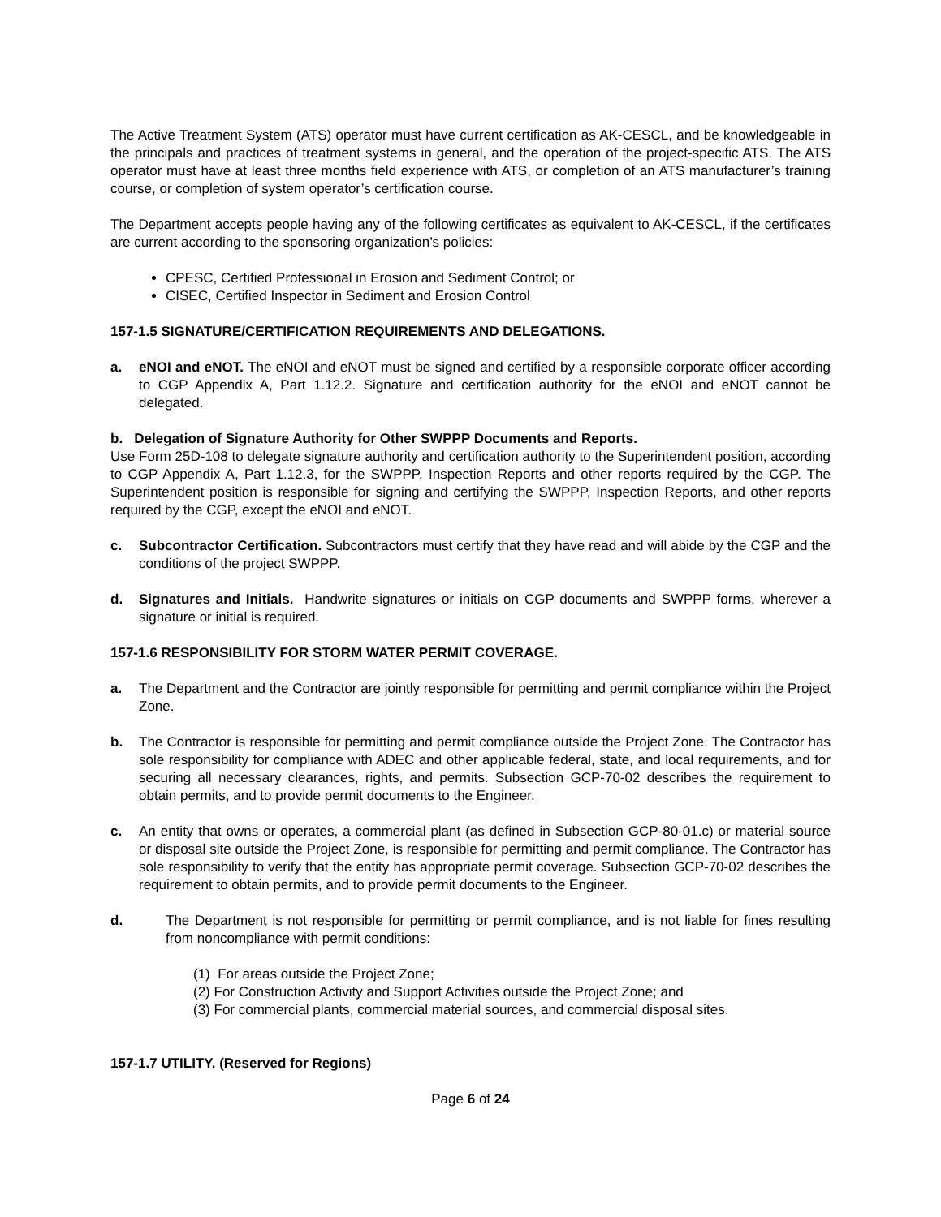The Active Treatment System (ATS) operator must have current certification as AK-CESCL, and be knowledgeable in the principals and practices of treatment systems in general, and the operation of the project-specific ATS. The ATS operator must have at least three months field experience with ATS, or completion of an ATS manufacturer’s training course, or completion of system operator’s certification course.
The Department accepts people having any of the following certificates as equivalent to AK-CESCL, if the certificates are current according to the sponsoring organization’s policies:
CPESC, Certified Professional in Erosion and Sediment Control; or
CISEC, Certified Inspector in Sediment and Erosion Control
157-1.5 SIGNATURE/CERTIFICATION REQUIREMENTS AND DELEGATIONS.
a. eNOI and eNOT. The eNOI and eNOT must be signed and certified by a responsible corporate officer according to CGP Appendix A, Part 1.12.2. Signature and certification authority for the eNOI and eNOT cannot be delegated.
b. Delegation of Signature Authority for Other SWPPP Documents and Reports.
Use Form 25D-108 to delegate signature authority and certification authority to the Superintendent position, according to CGP Appendix A, Part 1.12.3, for the SWPPP, Inspection Reports and other reports required by the CGP. The Superintendent position is responsible for signing and certifying the SWPPP, Inspection Reports, and other reports required by the CGP, except the eNOI and eNOT.
c. Subcontractor Certification. Subcontractors must certify that they have read and will abide by the CGP and the conditions of the project SWPPP.
d. Signatures and Initials. Handwrite signatures or initials on CGP documents and SWPPP forms, wherever a signature or initial is required.
157-1.6 RESPONSIBILITY FOR STORM WATER PERMIT COVERAGE.
a. The Department and the Contractor are jointly responsible for permitting and permit compliance within the Project Zone.
b. The Contractor is responsible for permitting and permit compliance outside the Project Zone. The Contractor has sole responsibility for compliance with ADEC and other applicable federal, state, and local requirements, and for securing all necessary clearances, rights, and permits. Subsection GCP-70-02 describes the requirement to obtain permits, and to provide permit documents to the Engineer.
c. An entity that owns or operates, a commercial plant (as defined in Subsection GCP-80-01.c) or material source or disposal site outside the Project Zone, is responsible for permitting and permit compliance. The Contractor has sole responsibility to verify that the entity has appropriate permit coverage. Subsection GCP-70-02 describes the requirement to obtain permits, and to provide permit documents to the Engineer.
d. The Department is not responsible for permitting or permit compliance, and is not liable for fines resulting from noncompliance with permit conditions:
(1) For areas outside the Project Zone;
(2) For Construction Activity and Support Activities outside the Project Zone; and
(3) For commercial plants, commercial material sources, and commercial disposal sites.
157-1.7 UTILITY. (Reserved for Regions)
Page 6 of 24